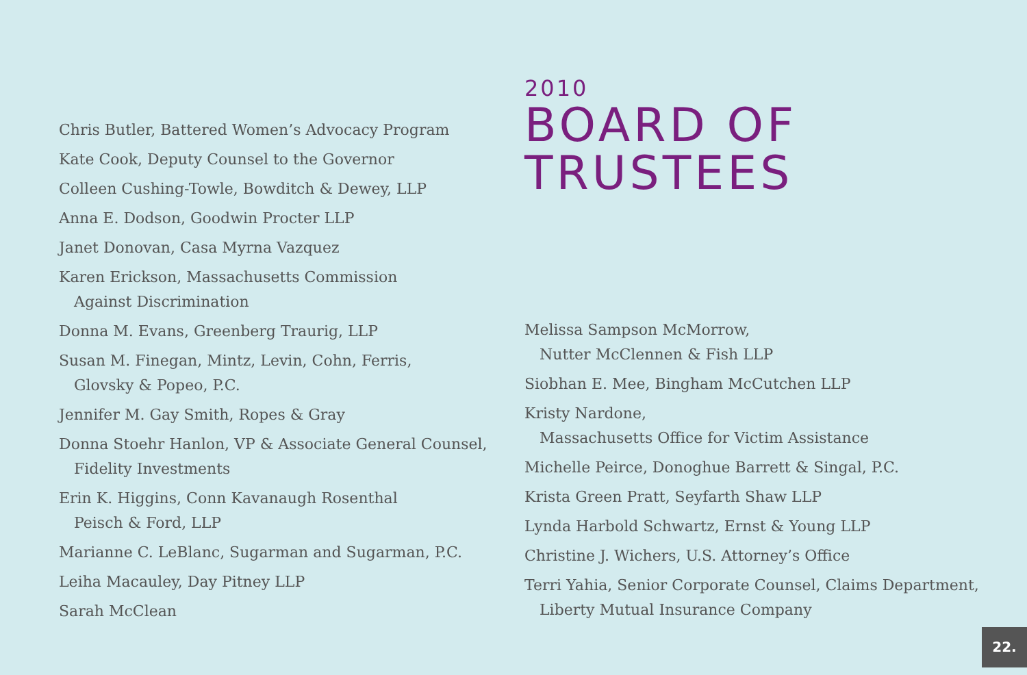Chris Butler, Battered Women’s Advocacy Program
Kate Cook, Deputy Counsel to the Governor
Colleen Cushing-Towle, Bowditch & Dewey, LLP
Anna E. Dodson, Goodwin Procter LLP
Janet Donovan, Casa Myrna Vazquez
Karen Erickson, Massachusetts Commission
Against Discrimination
Donna M. Evans, Greenberg Traurig, LLP
Susan M. Finegan, Mintz, Levin, Cohn, Ferris,
Glovsky & Popeo, P.C.
Jennifer M. Gay Smith, Ropes & Gray
Donna Stoehr Hanlon, VP & Associate General Counsel,
Fidelity Investments
Erin K. Higgins, Conn Kavanaugh Rosenthal
Peisch & Ford, LLP
Marianne C. LeBlanc, Sugarman and Sugarman, P.C.
Leiha Macauley, Day Pitney LLP
Sarah McClean
2010
BOARD OF
TRUSTEES
Melissa Sampson McMorrow,
Nutter McClennen & Fish LLP
Siobhan E. Mee, Bingham McCutchen LLP
Kristy Nardone,
Massachusetts Office for Victim Assistance
Michelle Peirce, Donoghue Barrett & Singal, P.C.
Krista Green Pratt, Seyfarth Shaw LLP
Lynda Harbold Schwartz, Ernst & Young LLP
Christine J. Wichers, U.S. Attorney’s Office
Terri Yahia, Senior Corporate Counsel, Claims Department,
Liberty Mutual Insurance Company
22.